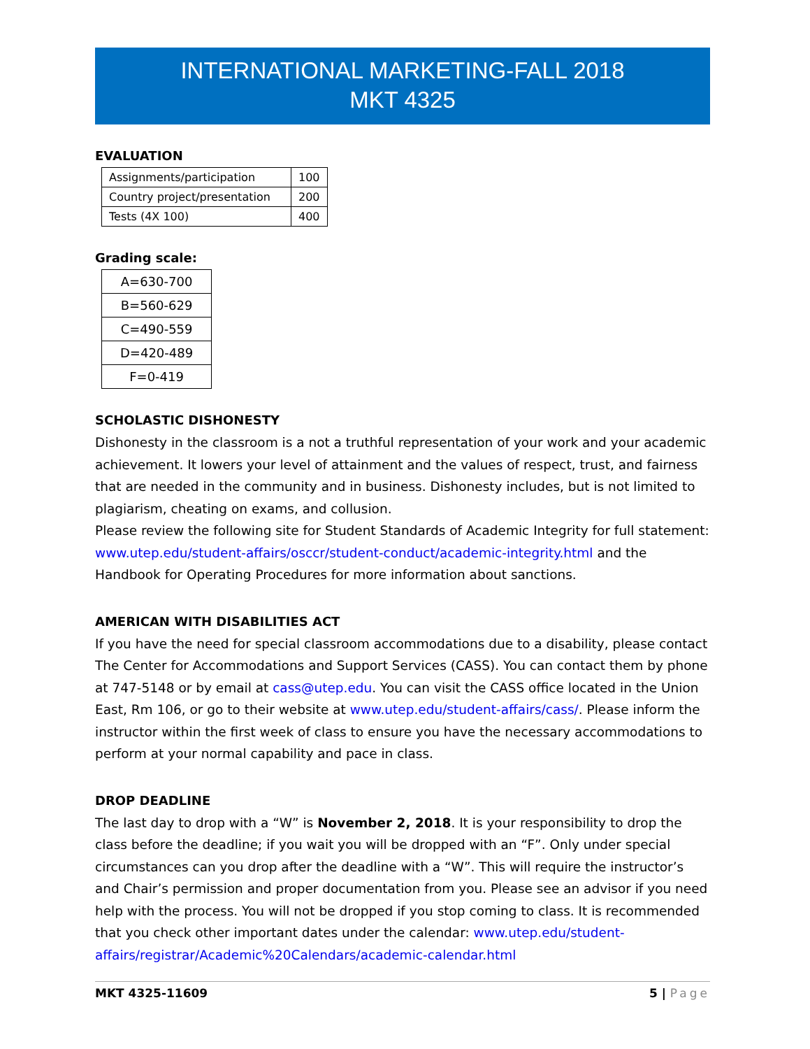INTERNATIONAL MARKETING-FALL 2018
MKT 4325
EVALUATION
| Assignments/participation | 100 |
| Country project/presentation | 200 |
| Tests (4X 100) | 400 |
Grading scale:
| A=630-700 |
| B=560-629 |
| C=490-559 |
| D=420-489 |
| F=0-419 |
SCHOLASTIC DISHONESTY
Dishonesty in the classroom is a not a truthful representation of your work and your academic achievement. It lowers your level of attainment and the values of respect, trust, and fairness that are needed in the community and in business. Dishonesty includes, but is not limited to plagiarism, cheating on exams, and collusion.
Please review the following site for Student Standards of Academic Integrity for full statement: www.utep.edu/student-affairs/osccr/student-conduct/academic-integrity.html and the Handbook for Operating Procedures for more information about sanctions.
AMERICAN WITH DISABILITIES ACT
If you have the need for special classroom accommodations due to a disability, please contact The Center for Accommodations and Support Services (CASS). You can contact them by phone at 747-5148 or by email at cass@utep.edu. You can visit the CASS office located in the Union East, Rm 106, or go to their website at www.utep.edu/student-affairs/cass/. Please inform the instructor within the first week of class to ensure you have the necessary accommodations to perform at your normal capability and pace in class.
DROP DEADLINE
The last day to drop with a “W” is November 2, 2018. It is your responsibility to drop the class before the deadline; if you wait you will be dropped with an “F”. Only under special circumstances can you drop after the deadline with a “W”. This will require the instructor’s and Chair’s permission and proper documentation from you. Please see an advisor if you need help with the process. You will not be dropped if you stop coming to class. It is recommended that you check other important dates under the calendar: www.utep.edu/student-affairs/registrar/Academic%20Calendars/academic-calendar.html
MKT 4325-11609 5 | Page